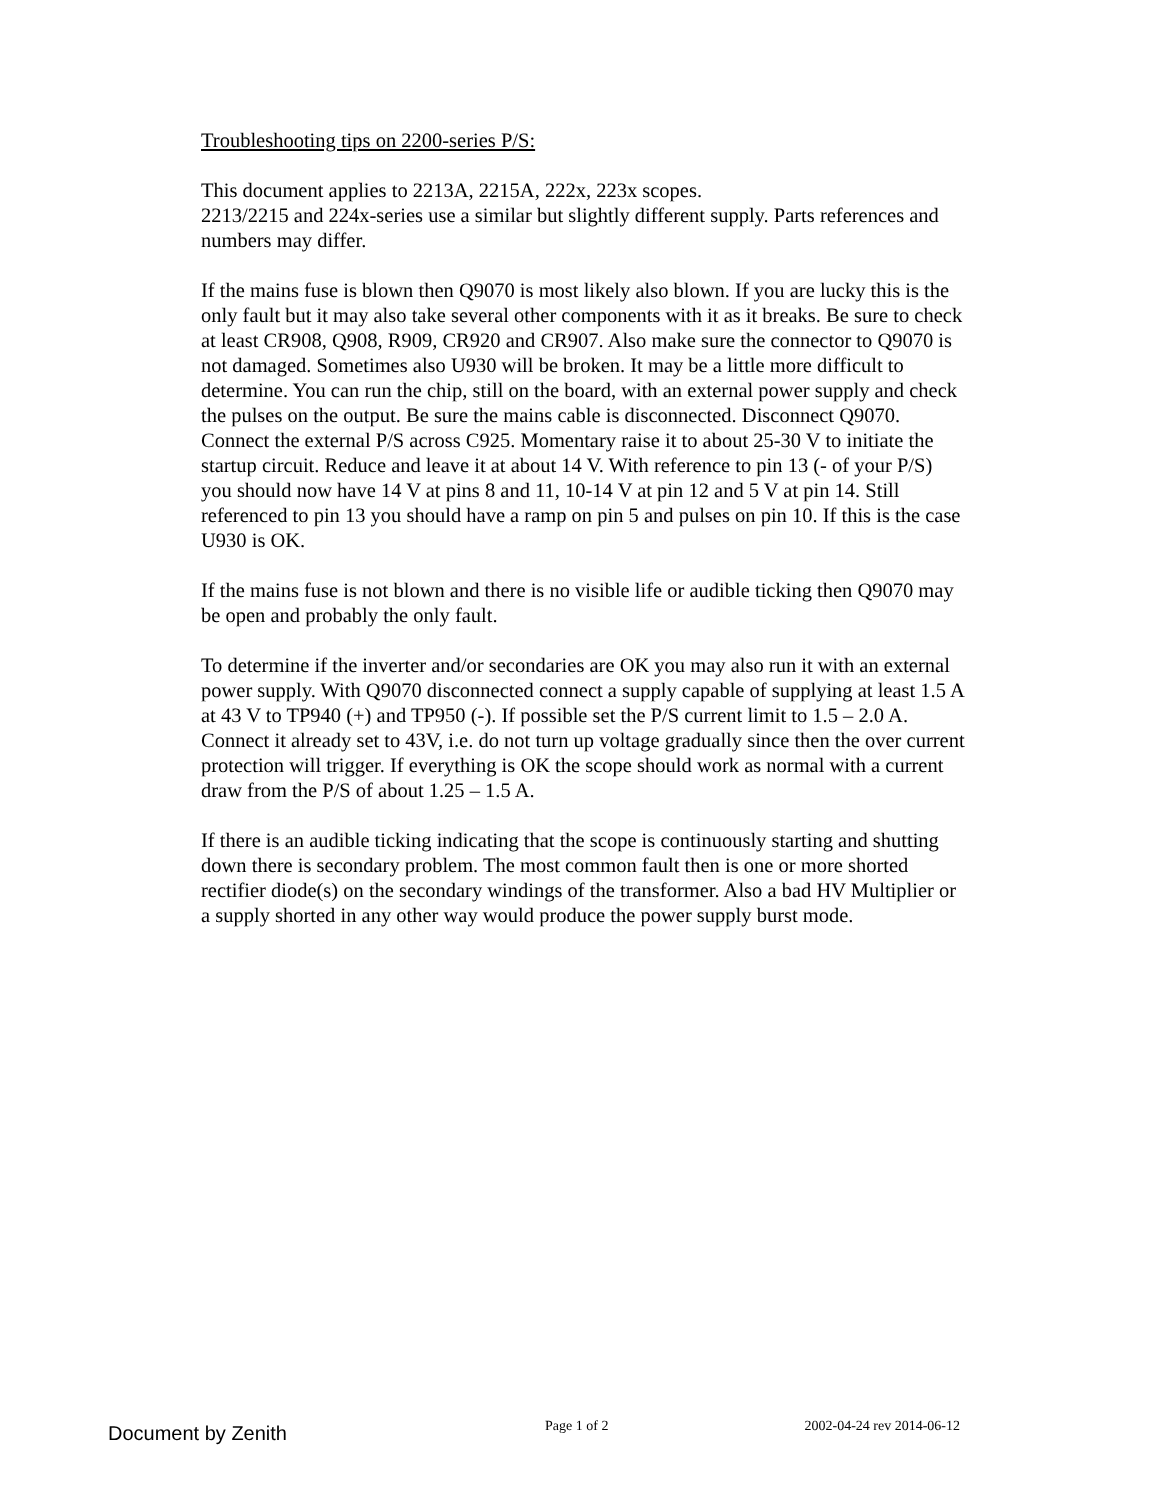Troubleshooting tips on 2200-series P/S:
This document applies to 2213A, 2215A, 222x, 223x scopes.
2213/2215 and 224x-series use a similar but slightly different supply. Parts references and numbers may differ.
If the mains fuse is blown then Q9070 is most likely also blown. If you are lucky this is the only fault but it may also take several other components with it as it breaks. Be sure to check at least CR908, Q908, R909, CR920 and CR907. Also make sure the connector to Q9070 is not damaged. Sometimes also U930 will be broken. It may be a little more difficult to determine. You can run the chip, still on the board, with an external power supply and check the pulses on the output. Be sure the mains cable is disconnected. Disconnect Q9070. Connect the external P/S across C925. Momentary raise it to about 25-30 V to initiate the startup circuit. Reduce and leave it at about 14 V. With reference to pin 13 (- of your P/S) you should now have 14 V at pins 8 and 11, 10-14 V at pin 12 and 5 V at pin 14. Still referenced to pin 13 you should have a ramp on pin 5 and pulses on pin 10. If this is the case U930 is OK.
If the mains fuse is not blown and there is no visible life or audible ticking then Q9070 may be open and probably the only fault.
To determine if the inverter and/or secondaries are OK you may also run it with an external power supply. With Q9070 disconnected connect a supply capable of supplying at least 1.5 A at 43 V to TP940 (+) and TP950 (-). If possible set the P/S current limit to 1.5 – 2.0 A. Connect it already set to 43V, i.e. do not turn up voltage gradually since then the over current protection will trigger. If everything is OK the scope should work as normal with a current draw from the P/S of about 1.25 – 1.5 A.
If there is an audible ticking indicating that the scope is continuously starting and shutting down there is secondary problem. The most common fault then is one or more shorted rectifier diode(s) on the secondary windings of the transformer. Also a bad HV Multiplier or a supply shorted in any other way would produce the power supply burst mode.
Document by Zenith
Page 1 of 2 2002-04-24 rev 2014-06-12